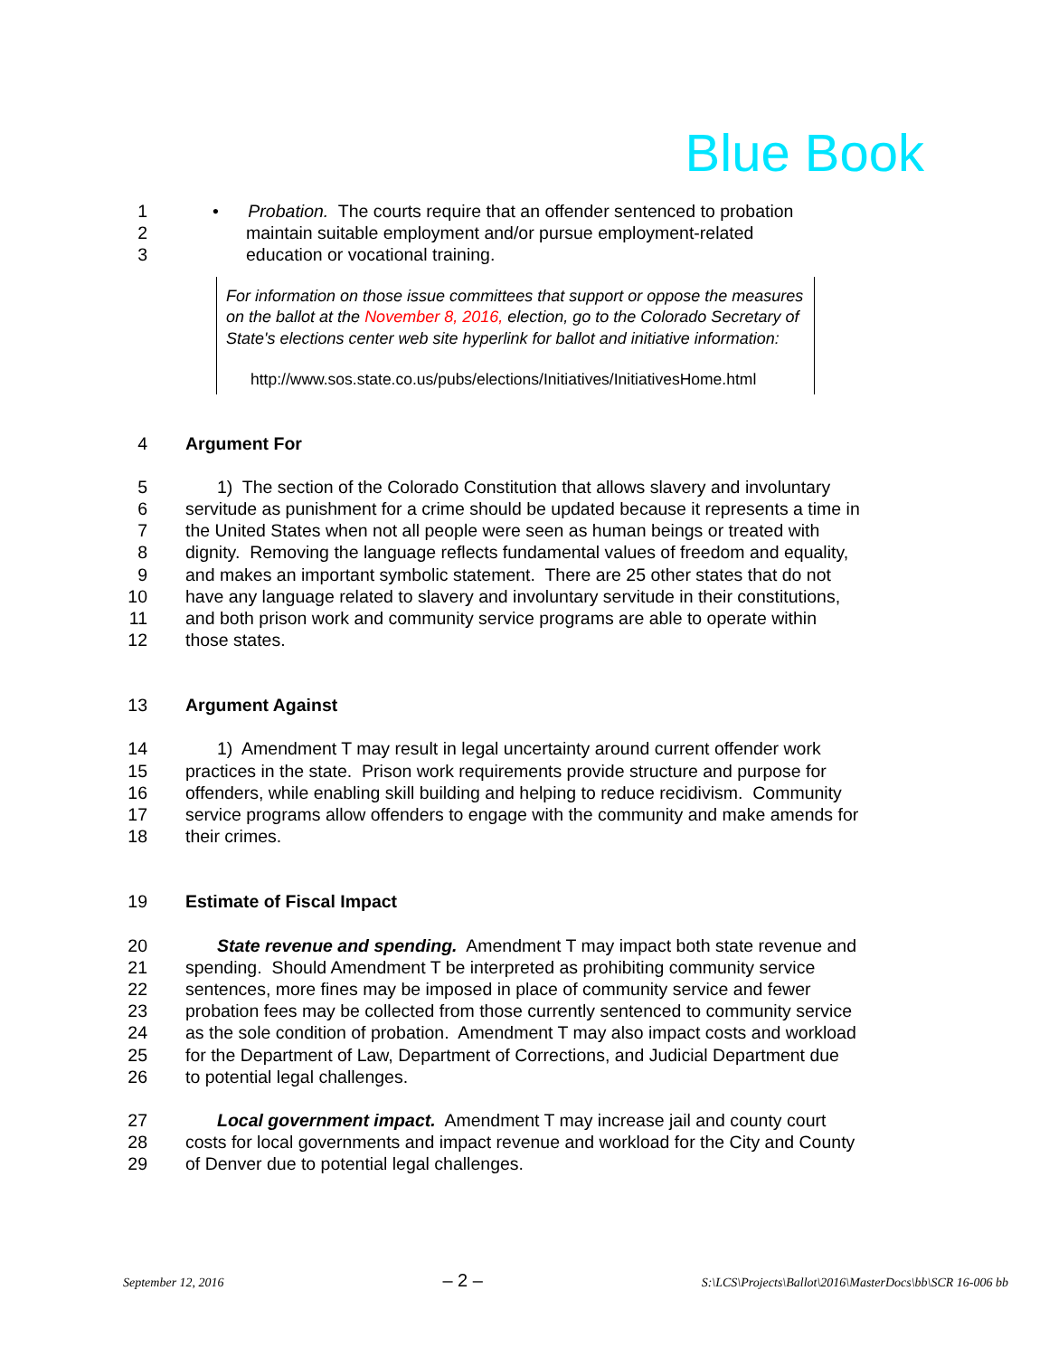Blue Book
1 • Probation. The courts require that an offender sentenced to probation
2 maintain suitable employment and/or pursue employment-related
3 education or vocational training.
For information on those issue committees that support or oppose the measures on the ballot at the November 8, 2016, election, go to the Colorado Secretary of State's elections center web site hyperlink for ballot and initiative information:
http://www.sos.state.co.us/pubs/elections/Initiatives/InitiativesHome.html
4 Argument For
5 1) The section of the Colorado Constitution that allows slavery and involuntary
6 servitude as punishment for a crime should be updated because it represents a time in
7 the United States when not all people were seen as human beings or treated with
8 dignity. Removing the language reflects fundamental values of freedom and equality,
9 and makes an important symbolic statement. There are 25 other states that do not
10 have any language related to slavery and involuntary servitude in their constitutions,
11 and both prison work and community service programs are able to operate within
12 those states.
13 Argument Against
14 1) Amendment T may result in legal uncertainty around current offender work
15 practices in the state. Prison work requirements provide structure and purpose for
16 offenders, while enabling skill building and helping to reduce recidivism. Community
17 service programs allow offenders to engage with the community and make amends for
18 their crimes.
19 Estimate of Fiscal Impact
20 State revenue and spending. Amendment T may impact both state revenue and
21 spending. Should Amendment T be interpreted as prohibiting community service
22 sentences, more fines may be imposed in place of community service and fewer
23 probation fees may be collected from those currently sentenced to community service
24 as the sole condition of probation. Amendment T may also impact costs and workload
25 for the Department of Law, Department of Corrections, and Judicial Department due
26 to potential legal challenges.
27 Local government impact. Amendment T may increase jail and county court
28 costs for local governments and impact revenue and workload for the City and County
29 of Denver due to potential legal challenges.
September 12, 2016 – 2 – S:\LCS\Projects\Ballot\2016\MasterDocs\bb\SCR 16-006 bb